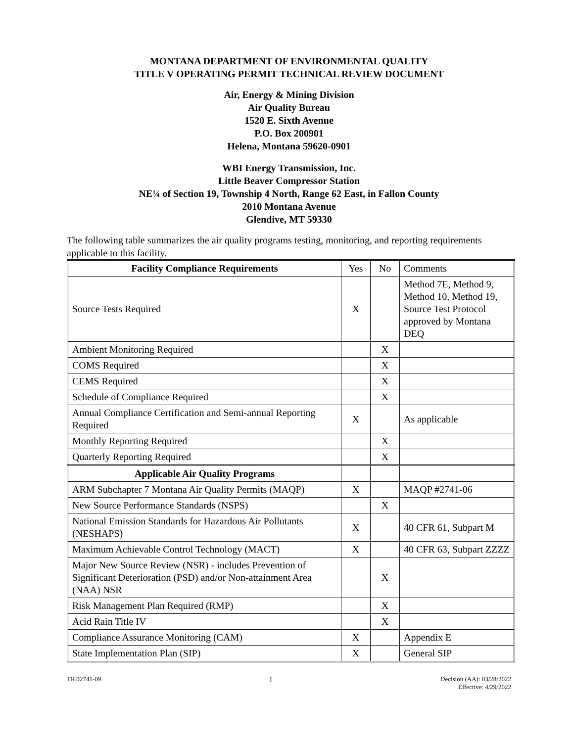MONTANA DEPARTMENT OF ENVIRONMENTAL QUALITY
TITLE V OPERATING PERMIT TECHNICAL REVIEW DOCUMENT
Air, Energy & Mining Division
Air Quality Bureau
1520 E. Sixth Avenue
P.O. Box 200901
Helena, Montana 59620-0901
WBI Energy Transmission, Inc.
Little Beaver Compressor Station
NE¼ of Section 19, Township 4 North, Range 62 East, in Fallon County
2010 Montana Avenue
Glendive, MT 59330
The following table summarizes the air quality programs testing, monitoring, and reporting requirements applicable to this facility.
| Facility Compliance Requirements | Yes | No | Comments |
| Source Tests Required | X | | Method 7E, Method 9, Method 10, Method 19, Source Test Protocol approved by Montana DEQ |
| Ambient Monitoring Required | | X | |
| COMS Required | | X | |
| CEMS Required | | X | |
| Schedule of Compliance Required | | X | |
| Annual Compliance Certification and Semi-annual Reporting Required | X | | As applicable |
| Monthly Reporting Required | | X | |
| Quarterly Reporting Required | | X | |
| Applicable Air Quality Programs | | | |
| ARM Subchapter 7 Montana Air Quality Permits (MAQP) | X | | MAQP #2741-06 |
| New Source Performance Standards (NSPS) | | X | |
| National Emission Standards for Hazardous Air Pollutants (NESHAPS) | X | | 40 CFR 61, Subpart M |
| Maximum Achievable Control Technology (MACT) | X | | 40 CFR 63, Subpart ZZZZ |
| Major New Source Review (NSR) - includes Prevention of Significant Deterioration (PSD) and/or Non-attainment Area (NAA) NSR | | X | |
| Risk Management Plan Required (RMP) | | X | |
| Acid Rain Title IV | | X | |
| Compliance Assurance Monitoring (CAM) | X | | Appendix E |
| State Implementation Plan (SIP) | X | | General SIP |
TRD2741-09 1 Decision (AA): 03/28/2022
Effective: 4/29/2022